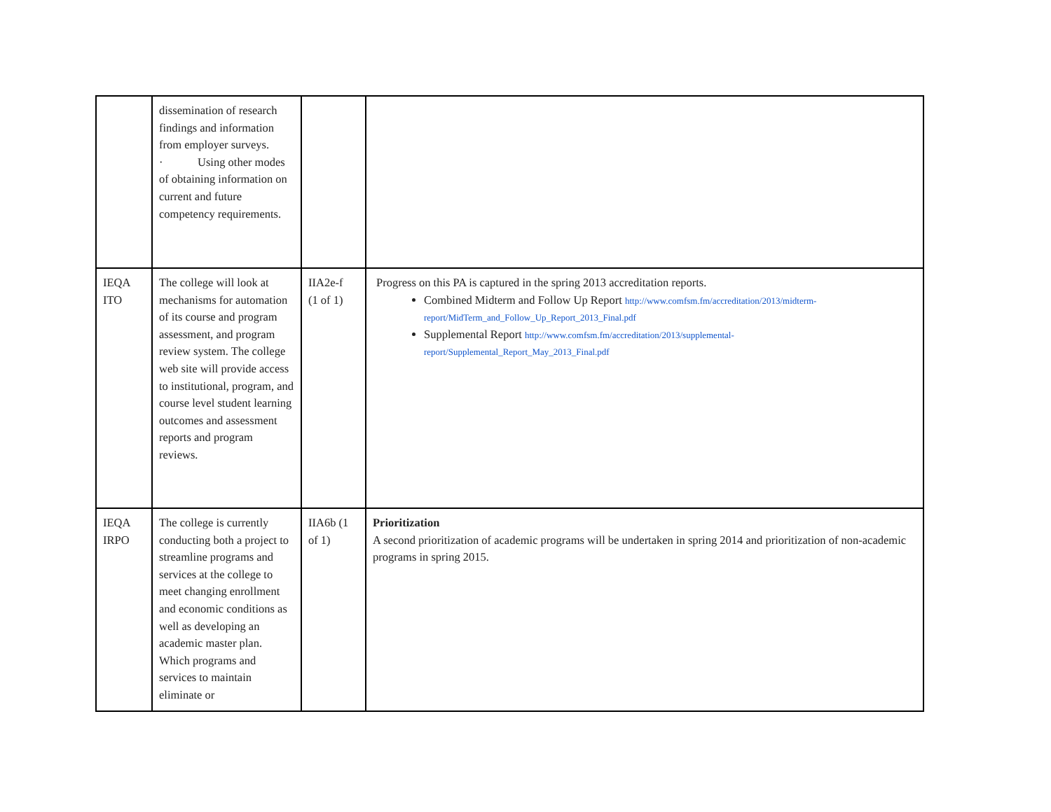| | dissemination of research findings and information from employer surveys. · Using other modes of obtaining information on current and future competency requirements. | | |
| IEQA ITO | The college will look at mechanisms for automation of its course and program assessment, and program review system. The college web site will provide access to institutional, program, and course level student learning outcomes and assessment reports and program reviews. | IIA2e-f (1 of 1) | Progress on this PA is captured in the spring 2013 accreditation reports. Combined Midterm and Follow Up Report http://www.comfsm.fm/accreditation/2013/midterm-report/MidTerm_and_Follow_Up_Report_2013_Final.pdf Supplemental Report http://www.comfsm.fm/accreditation/2013/supplemental-report/Supplemental_Report_May_2013_Final.pdf |
| IEQA IRPO | The college is currently conducting both a project to streamline programs and services at the college to meet changing enrollment and economic conditions as well as developing an academic master plan. Which programs and services to maintain eliminate or | IIA6b (1 of 1) | Prioritization A second prioritization of academic programs will be undertaken in spring 2014 and prioritization of non-academic programs in spring 2015. |